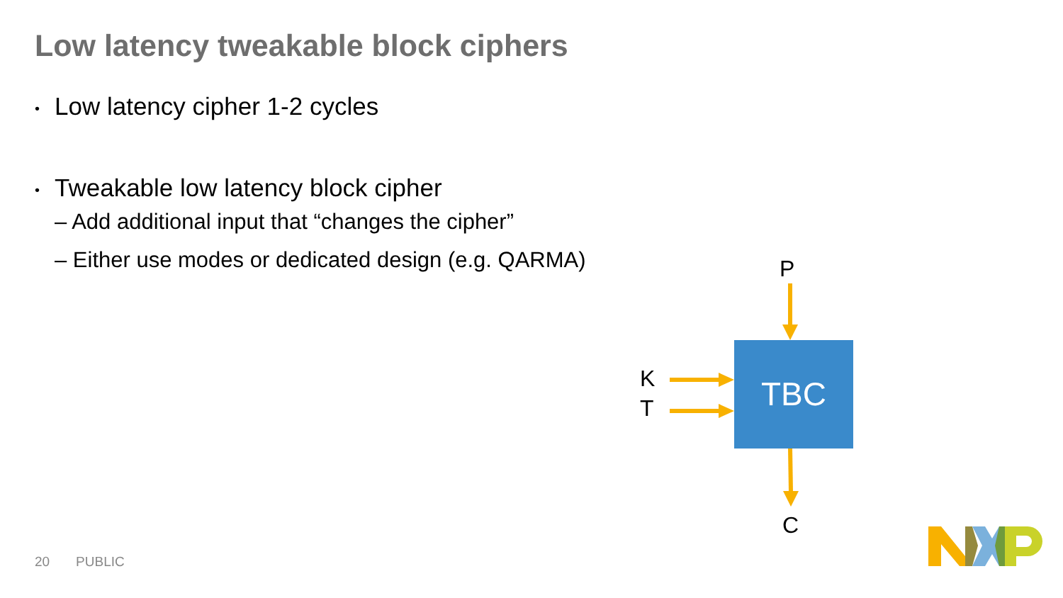Low latency tweakable block ciphers
• Low latency cipher 1-2 cycles
• Tweakable low latency block cipher
– Add additional input that “changes the cipher”
– Either use modes or dedicated design (e.g. QARMA)
P
TBC
K
T
C
20 PUBLIC